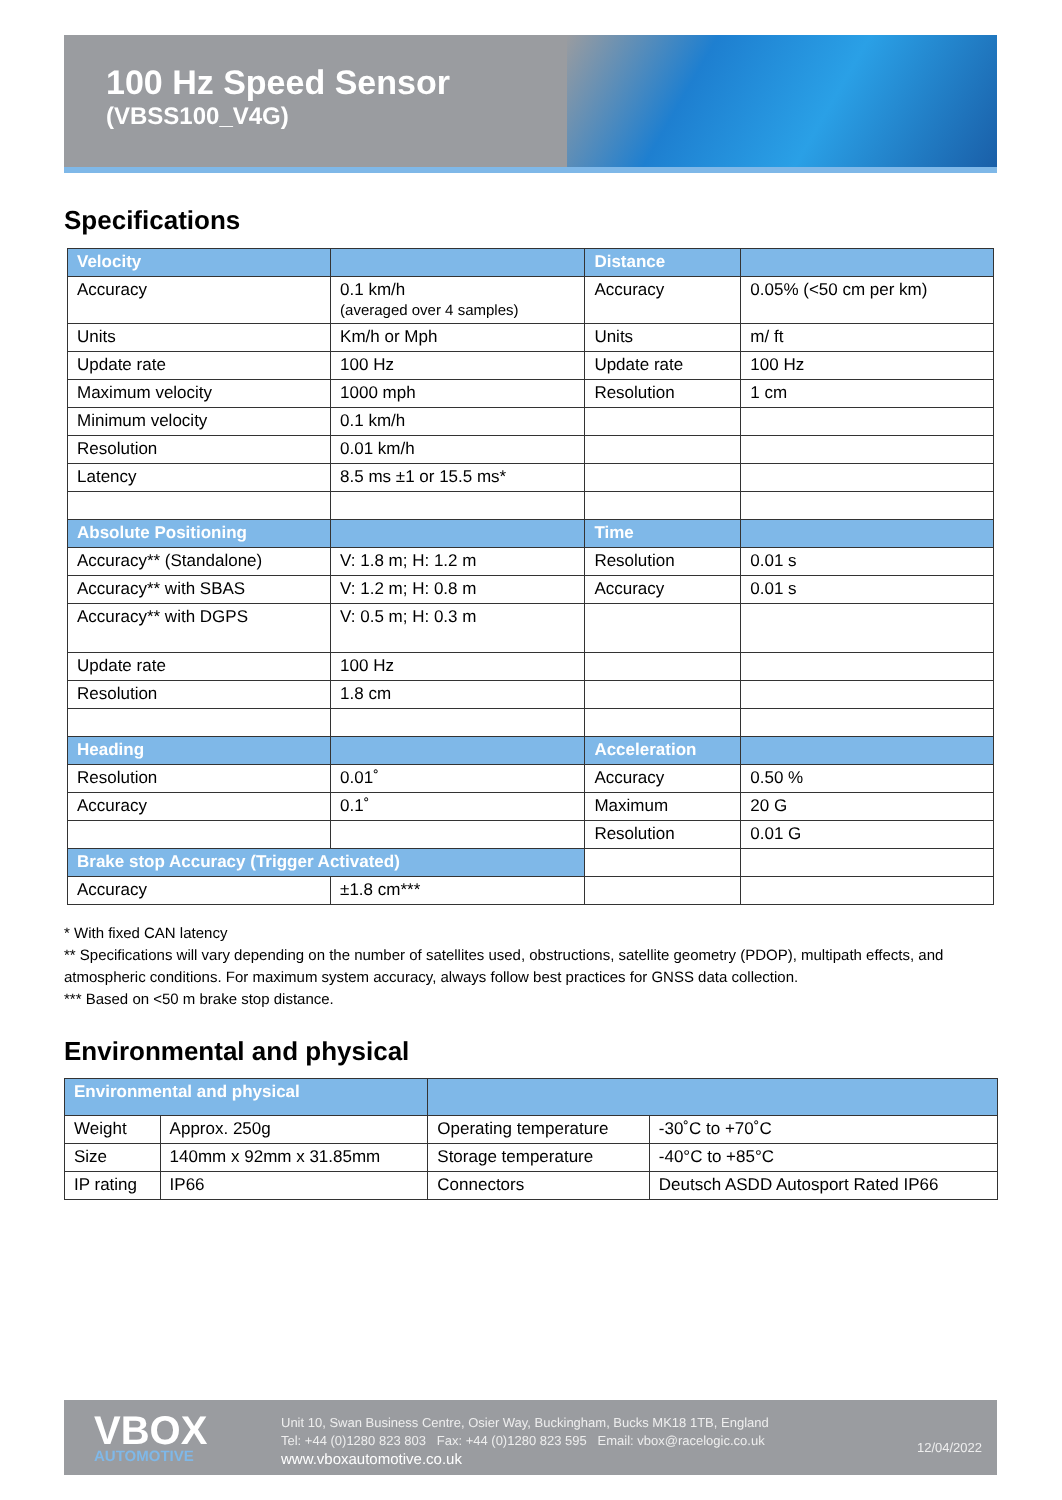100 Hz Speed Sensor
(VBSS100_V4G)
Specifications
| Velocity | | Distance | |
| --- | --- | --- | --- |
| Accuracy | 0.1 km/h (averaged over 4 samples) | Accuracy | 0.05% (<50 cm per km) |
| Units | Km/h or Mph | Units | m/ ft |
| Update rate | 100 Hz | Update rate | 100 Hz |
| Maximum velocity | 1000 mph | Resolution | 1 cm |
| Minimum velocity | 0.1 km/h | | |
| Resolution | 0.01 km/h | | |
| Latency | 8.5 ms ±1 or 15.5 ms* | | |
| Absolute Positioning | | Time | |
| Accuracy** (Standalone) | V: 1.8 m; H: 1.2 m | Resolution | 0.01 s |
| Accuracy** with SBAS | V: 1.2 m; H: 0.8 m | Accuracy | 0.01 s |
| Accuracy** with DGPS | V: 0.5 m; H: 0.3 m | | |
| Update rate | 100 Hz | | |
| Resolution | 1.8 cm | | |
| Heading | | Acceleration | |
| Resolution | 0.01˚ | Accuracy | 0.50 % |
| Accuracy | 0.1˚ | Maximum | 20 G |
| | | Resolution | 0.01 G |
| Brake stop Accuracy (Trigger Activated) | | | |
| Accuracy | ±1.8 cm*** | | |
* With fixed CAN latency
** Specifications will vary depending on the number of satellites used, obstructions, satellite geometry (PDOP), multipath effects, and atmospheric conditions. For maximum system accuracy, always follow best practices for GNSS data collection.
*** Based on <50 m brake stop distance.
Environmental and physical
| Environmental and physical | | | |
| --- | --- | --- | --- |
| Weight | Approx. 250g | Operating temperature | -30˚C to +70˚C |
| Size | 140mm x 92mm x 31.85mm | Storage temperature | -40°C to +85°C |
| IP rating | IP66 | Connectors | Deutsch ASDD Autosport Rated IP66 |
VBOX
AUTOMOTIVE
Unit 10, Swan Business Centre, Osier Way, Buckingham, Bucks MK18 1TB, England
Tel: +44 (0)1280 823 803 Fax: +44 (0)1280 823 595 Email: vbox@racelogic.co.uk
www.vboxautomotive.co.uk
12/04/2022